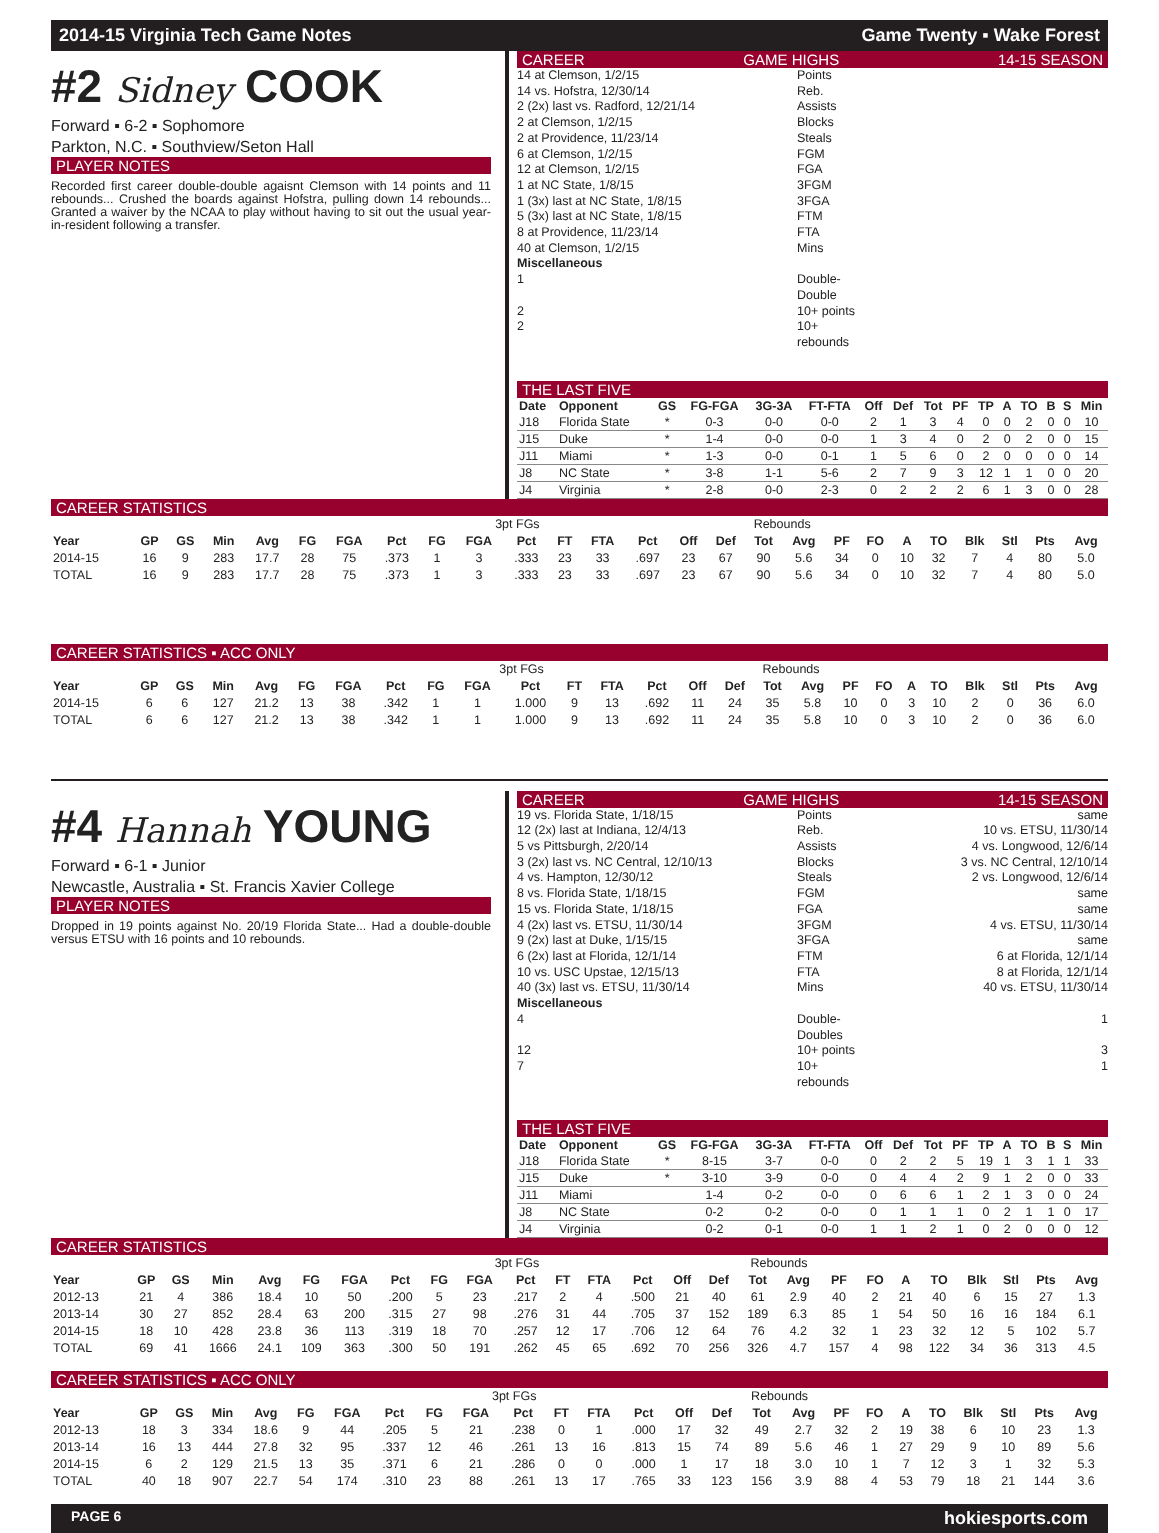2014-15 Virginia Tech Game Notes Game Twenty ▪ Wake Forest
#2 Sidney COOK
Forward ▪ 6-2 ▪ Sophomore
Parkton, N.C. ▪ Southview/Seton Hall
PLAYER NOTES
Recorded first career double-double agaisnt Clemson with 14 points and 11 rebounds... Crushed the boards against Hofstra, pulling down 14 rebounds... Granted a waiver by the NCAA to play without having to sit out the usual year-in-resident following a transfer.
CAREER GAME HIGHS 14-15 SEASON
14 at Clemson, 1/2/15 Points
14 vs. Hofstra, 12/30/14 Reb.
2 (2x) last vs. Radford, 12/21/14 Assists
2 at Clemson, 1/2/15 Blocks
2 at Providence, 11/23/14 Steals
6 at Clemson, 1/2/15 FGM
12 at Clemson, 1/2/15 FGA
1 at NC State, 1/8/15 3FGM
1 (3x) last at NC State, 1/8/15 3FGA
5 (3x) last at NC State, 1/8/15 FTM
8 at Providence, 11/23/14 FTA
40 at Clemson, 1/2/15 Mins
Miscellaneous
1 Double-Double
2 10+ points
2 10+ rebounds
THE LAST FIVE
| Date | Opponent | GS | FG-FGA | 3G-3A | FT-FTA | Off | Def | Tot | PF | TP | A | TO | B | S | Min |
| --- | --- | --- | --- | --- | --- | --- | --- | --- | --- | --- | --- | --- | --- | --- | --- |
| J18 | Florida State | * | 0-3 | 0-0 | 0-0 | 2 | 1 | 3 | 4 | 0 | 0 | 2 | 0 | 0 | 10 |
| J15 | Duke | * | 1-4 | 0-0 | 0-0 | 1 | 3 | 4 | 0 | 2 | 0 | 2 | 0 | 0 | 15 |
| J11 | Miami | * | 1-3 | 0-0 | 0-1 | 1 | 5 | 6 | 0 | 2 | 0 | 0 | 0 | 0 | 14 |
| J8 | NC State | * | 3-8 | 1-1 | 5-6 | 2 | 7 | 9 | 3 | 12 | 1 | 1 | 0 | 0 | 20 |
| J4 | Virginia | * | 2-8 | 0-0 | 2-3 | 0 | 2 | 2 | 2 | 6 | 1 | 3 | 0 | 0 | 28 |
CAREER STATISTICS
| | | | | | | | | | 3pt FGs | | | | | | Rebounds | | | | | | | | | | |
| Year | GP | GS | Min | Avg | FG | FGA | Pct | FG | FGA | Pct | FT | FTA | Pct | Off | Def | Tot | Avg | PF | FO | A | TO | Blk | Stl | Pts | Avg |
| 2014-15 | 16 | 9 | 283 | 17.7 | 28 | 75 | .373 | 1 | 3 | .333 | 23 | 33 | .697 | 23 | 67 | 90 | 5.6 | 34 | 0 | 10 | 32 | 7 | 4 | 80 | 5.0 |
| TOTAL | 16 | 9 | 283 | 17.7 | 28 | 75 | .373 | 1 | 3 | .333 | 23 | 33 | .697 | 23 | 67 | 90 | 5.6 | 34 | 0 | 10 | 32 | 7 | 4 | 80 | 5.0 |
CAREER STATISTICS ▪ ACC ONLY
| | | | | | | | | | 3pt FGs | | | | | | Rebounds | | | | | | | | | | |
| Year | GP | GS | Min | Avg | FG | FGA | Pct | FG | FGA | Pct | FT | FTA | Pct | Off | Def | Tot | Avg | PF | FO | A | TO | Blk | Stl | Pts | Avg |
| 2014-15 | 6 | 6 | 127 | 21.2 | 13 | 38 | .342 | 1 | 1 | 1.000 | 9 | 13 | .692 | 11 | 24 | 35 | 5.8 | 10 | 0 | 3 | 10 | 2 | 0 | 36 | 6.0 |
| TOTAL | 6 | 6 | 127 | 21.2 | 13 | 38 | .342 | 1 | 1 | 1.000 | 9 | 13 | .692 | 11 | 24 | 35 | 5.8 | 10 | 0 | 3 | 10 | 2 | 0 | 36 | 6.0 |
#4 Hannah YOUNG
Forward ▪ 6-1 ▪ Junior
Newcastle, Australia ▪ St. Francis Xavier College
PLAYER NOTES
Dropped in 19 points against No. 20/19 Florida State... Had a double-double versus ETSU with 16 points and 10 rebounds.
CAREER GAME HIGHS 14-15 SEASON
19 vs. Florida State, 1/18/15 Points same
12 (2x) last at Indiana, 12/4/13 Reb. 10 vs. ETSU, 11/30/14
5 vs Pittsburgh, 2/20/14 Assists 4 vs. Longwood, 12/6/14
3 (2x) last vs. NC Central, 12/10/13 Blocks 3 vs. NC Central, 12/10/14
4 vs. Hampton, 12/30/12 Steals 2 vs. Longwood, 12/6/14
8 vs. Florida State, 1/18/15 FGM same
15 vs. Florida State, 1/18/15 FGA same
4 (2x) last vs. ETSU, 11/30/14 3FGM 4 vs. ETSU, 11/30/14
9 (2x) last at Duke, 1/15/15 3FGA same
6 (2x) last at Florida, 12/1/14 FTM 6 at Florida, 12/1/14
10 vs. USC Upstae, 12/15/13 FTA 8 at Florida, 12/1/14
40 (3x) last vs. ETSU, 11/30/14 Mins 40 vs. ETSU, 11/30/14
Miscellaneous
4 Double-Doubles 1
12 10+ points 3
7 10+ rebounds 1
THE LAST FIVE
| Date | Opponent | GS | FG-FGA | 3G-3A | FT-FTA | Off | Def | Tot | PF | TP | A | TO | B | S | Min |
| --- | --- | --- | --- | --- | --- | --- | --- | --- | --- | --- | --- | --- | --- | --- | --- |
| J18 | Florida State | * | 8-15 | 3-7 | 0-0 | 0 | 2 | 2 | 5 | 19 | 1 | 3 | 1 | 1 | 33 |
| J15 | Duke | * | 3-10 | 3-9 | 0-0 | 0 | 4 | 4 | 2 | 9 | 1 | 2 | 0 | 0 | 33 |
| J11 | Miami | | 1-4 | 0-2 | 0-0 | 0 | 6 | 6 | 1 | 2 | 1 | 3 | 0 | 0 | 24 |
| J8 | NC State | | 0-2 | 0-2 | 0-0 | 0 | 1 | 1 | 1 | 0 | 2 | 1 | 1 | 0 | 17 |
| J4 | Virginia | | 0-2 | 0-1 | 0-0 | 1 | 1 | 2 | 1 | 0 | 2 | 0 | 0 | 0 | 12 |
CAREER STATISTICS
| | | | | | | | | | 3pt FGs | | | | | | Rebounds | | | | | | | | | | |
| Year | GP | GS | Min | Avg | FG | FGA | Pct | FG | FGA | Pct | FT | FTA | Pct | Off | Def | Tot | Avg | PF | FO | A | TO | Blk | Stl | Pts | Avg |
| 2012-13 | 21 | 4 | 386 | 18.4 | 10 | 50 | .200 | 5 | 23 | .217 | 2 | 4 | .500 | 21 | 40 | 61 | 2.9 | 40 | 2 | 21 | 40 | 6 | 15 | 27 | 1.3 |
| 2013-14 | 30 | 27 | 852 | 28.4 | 63 | 200 | .315 | 27 | 98 | .276 | 31 | 44 | .705 | 37 | 152 | 189 | 6.3 | 85 | 1 | 54 | 50 | 16 | 16 | 184 | 6.1 |
| 2014-15 | 18 | 10 | 428 | 23.8 | 36 | 113 | .319 | 18 | 70 | .257 | 12 | 17 | .706 | 12 | 64 | 76 | 4.2 | 32 | 1 | 23 | 32 | 12 | 5 | 102 | 5.7 |
| TOTAL | 69 | 41 | 1666 | 24.1 | 109 | 363 | .300 | 50 | 191 | .262 | 45 | 65 | .692 | 70 | 256 | 326 | 4.7 | 157 | 4 | 98 | 122 | 34 | 36 | 313 | 4.5 |
CAREER STATISTICS ▪ ACC ONLY
| | | | | | | | | | 3pt FGs | | | | | | Rebounds | | | | | | | | | | |
| Year | GP | GS | Min | Avg | FG | FGA | Pct | FG | FGA | Pct | FT | FTA | Pct | Off | Def | Tot | Avg | PF | FO | A | TO | Blk | Stl | Pts | Avg |
| 2012-13 | 18 | 3 | 334 | 18.6 | 9 | 44 | .205 | 5 | 21 | .238 | 0 | 1 | .000 | 17 | 32 | 49 | 2.7 | 32 | 2 | 19 | 38 | 6 | 10 | 23 | 1.3 |
| 2013-14 | 16 | 13 | 444 | 27.8 | 32 | 95 | .337 | 12 | 46 | .261 | 13 | 16 | .813 | 15 | 74 | 89 | 5.6 | 46 | 1 | 27 | 29 | 9 | 10 | 89 | 5.6 |
| 2014-15 | 6 | 2 | 129 | 21.5 | 13 | 35 | .371 | 6 | 21 | .286 | 0 | 0 | .000 | 1 | 17 | 18 | 3.0 | 10 | 1 | 7 | 12 | 3 | 1 | 32 | 5.3 |
| TOTAL | 40 | 18 | 907 | 22.7 | 54 | 174 | .310 | 23 | 88 | .261 | 13 | 17 | .765 | 33 | 123 | 156 | 3.9 | 88 | 4 | 53 | 79 | 18 | 21 | 144 | 3.6 |
PAGE 6 hokiesports.com